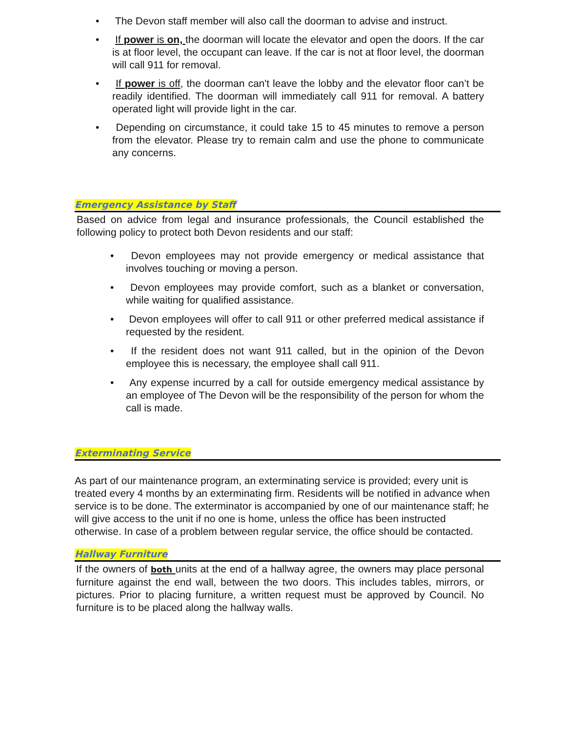• The Devon staff member will also call the doorman to advise and instruct.
• If power is on, the doorman will locate the elevator and open the doors. If the car is at floor level, the occupant can leave. If the car is not at floor level, the doorman will call 911 for removal.
• If power is off, the doorman can't leave the lobby and the elevator floor can’t be readily identified. The doorman will immediately call 911 for removal. A battery operated light will provide light in the car.
• Depending on circumstance, it could take 15 to 45 minutes to remove a person from the elevator. Please try to remain calm and use the phone to communicate any concerns.
Emergency Assistance by Staff
Based on advice from legal and insurance professionals, the Council established the following policy to protect both Devon residents and our staff:
• Devon employees may not provide emergency or medical assistance that involves touching or moving a person.
• Devon employees may provide comfort, such as a blanket or conversation, while waiting for qualified assistance.
• Devon employees will offer to call 911 or other preferred medical assistance if requested by the resident.
• If the resident does not want 911 called, but in the opinion of the Devon employee this is necessary, the employee shall call 911.
• Any expense incurred by a call for outside emergency medical assistance by an employee of The Devon will be the responsibility of the person for whom the call is made.
Exterminating Service
As part of our maintenance program, an exterminating service is provided; every unit is treated every 4 months by an exterminating firm. Residents will be notified in advance when service is to be done. The exterminator is accompanied by one of our maintenance staff; he will give access to the unit if no one is home, unless the office has been instructed otherwise. In case of a problem between regular service, the office should be contacted.
Hallway Furniture
If the owners of both units at the end of a hallway agree, the owners may place personal furniture against the end wall, between the two doors. This includes tables, mirrors, or pictures. Prior to placing furniture, a written request must be approved by Council. No furniture is to be placed along the hallway walls.